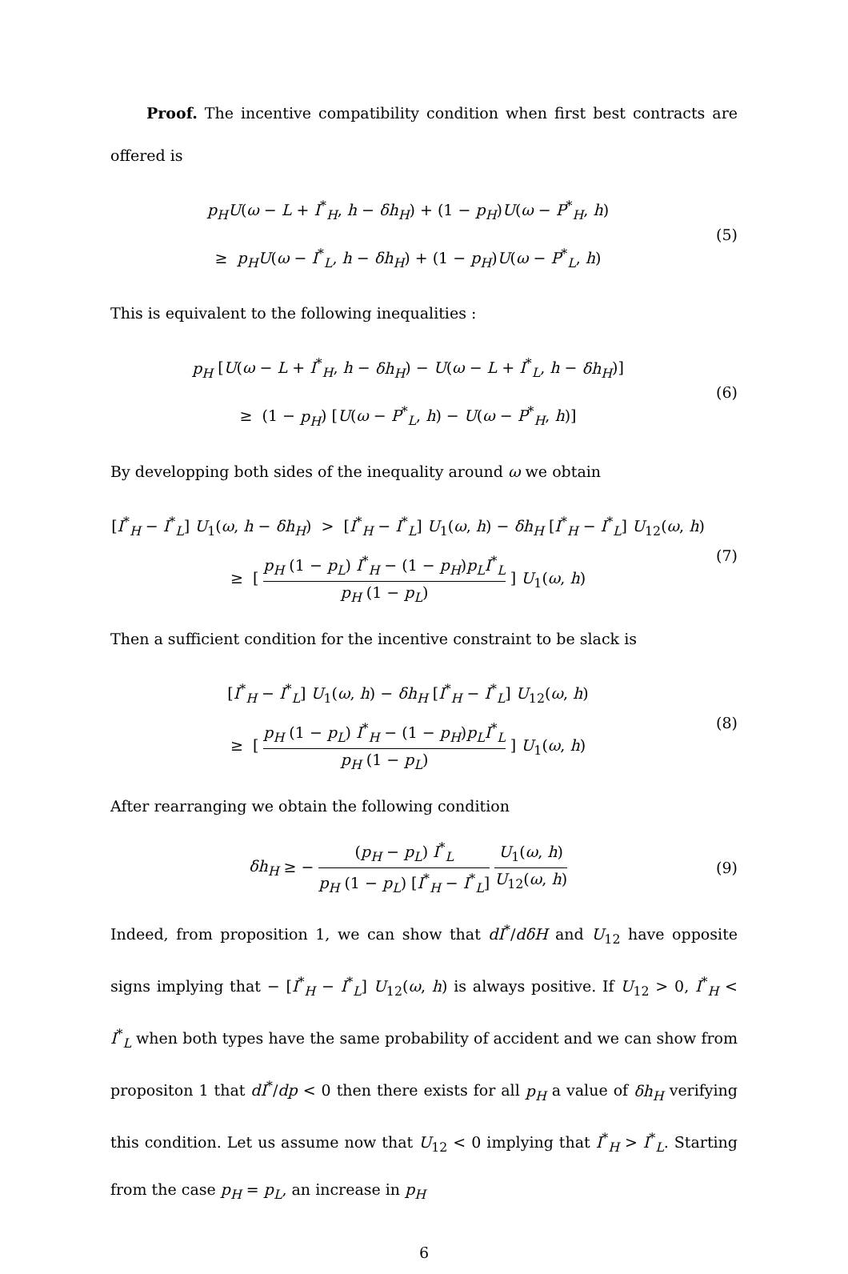Proof. The incentive compatibility condition when first best contracts are offered is
p<sub>H</sub>U(ω − L + I<sup>*</sup><sub>H</sub>, h − δh<sub>H</sub>) + (1 − p<sub>H</sub>)U(ω − P<sup>*</sup><sub>H</sub>, h)
≥ p<sub>H</sub>U(ω − I<sup>*</sup><sub>L</sub>, h − δh<sub>H</sub>) + (1 − p<sub>H</sub>)U(ω − P<sup>*</sup><sub>L</sub>, h)
(5)
This is equivalent to the following inequalities :
p<sub>H</sub> [U(ω − L + I<sup>*</sup><sub>H</sub>, h − δh<sub>H</sub>) − U(ω − L + I<sup>*</sup><sub>L</sub>, h − δh<sub>H</sub>)]
≥ (1 − p<sub>H</sub>) [U(ω − P<sup>*</sup><sub>L</sub>, h) − U(ω − P<sup>*</sup><sub>H</sub>, h)]
(6)
By developping both sides of the inequality around ω we obtain
[I<sup>*</sup><sub>H</sub> − I<sup>*</sup><sub>L</sub>] U<sub>1</sub>(ω, h − δh<sub>H</sub>) > [I<sup>*</sup><sub>H</sub> − I<sup>*</sup><sub>L</sub>] U<sub>1</sub>(ω, h) − δh<sub>H</sub> [I<sup>*</sup><sub>H</sub> − I<sup>*</sup><sub>L</sub>] U<sub>12</sub>(ω, h)
≥ [ p<sub>H</sub> (1 − p<sub>L</sub>) I<sup>*</sup><sub>H</sub> − (1 − p<sub>H</sub>)p<sub>L</sub>I<sup>*</sup><sub>L</sub> p<sub>H</sub> (1 − p<sub>L</sub>) ] U<sub>1</sub>(ω, h)
(7)
Then a sufficient condition for the incentive constraint to be slack is
[I<sup>*</sup><sub>H</sub> − I<sup>*</sup><sub>L</sub>] U<sub>1</sub>(ω, h) − δh<sub>H</sub> [I<sup>*</sup><sub>H</sub> − I<sup>*</sup><sub>L</sub>] U<sub>12</sub>(ω, h)
≥ [ p<sub>H</sub> (1 − p<sub>L</sub>) I<sup>*</sup><sub>H</sub> − (1 − p<sub>H</sub>)p<sub>L</sub>I<sup>*</sup><sub>L</sub> p<sub>H</sub> (1 − p<sub>L</sub>) ] U<sub>1</sub>(ω, h)
(8)
After rearranging we obtain the following condition
δh<sub>H</sub> ≥ − (p<sub>H</sub> − p<sub>L</sub>) I<sup>*</sup><sub>L</sub> p<sub>H</sub> (1 − p<sub>L</sub>) [I<sup>*</sup><sub>H</sub> − I<sup>*</sup><sub>L</sub>] U<sub>1</sub>(ω, h) U<sub>12</sub>(ω, h)
(9)
Indeed, from proposition 1, we can show that dI<sup>*</sup>/dδH and U<sub>12</sub> have opposite signs implying that − [I<sup>*</sup><sub>H</sub> − I<sup>*</sup><sub>L</sub>] U<sub>12</sub>(ω, h) is always positive. If U<sub>12</sub> > 0, I<sup>*</sup><sub>H</sub> < I<sup>*</sup><sub>L</sub> when both types have the same probability of accident and we can show from propositon 1 that dI<sup>*</sup>/dp < 0 then there exists for all p<sub>H</sub> a value of δh<sub>H</sub> verifying this condition. Let us assume now that U<sub>12</sub> < 0 implying that I<sup>*</sup><sub>H</sub> > I<sup>*</sup><sub>L</sub>. Starting from the case p<sub>H</sub> = p<sub>L</sub>, an increase in p<sub>H</sub>
6